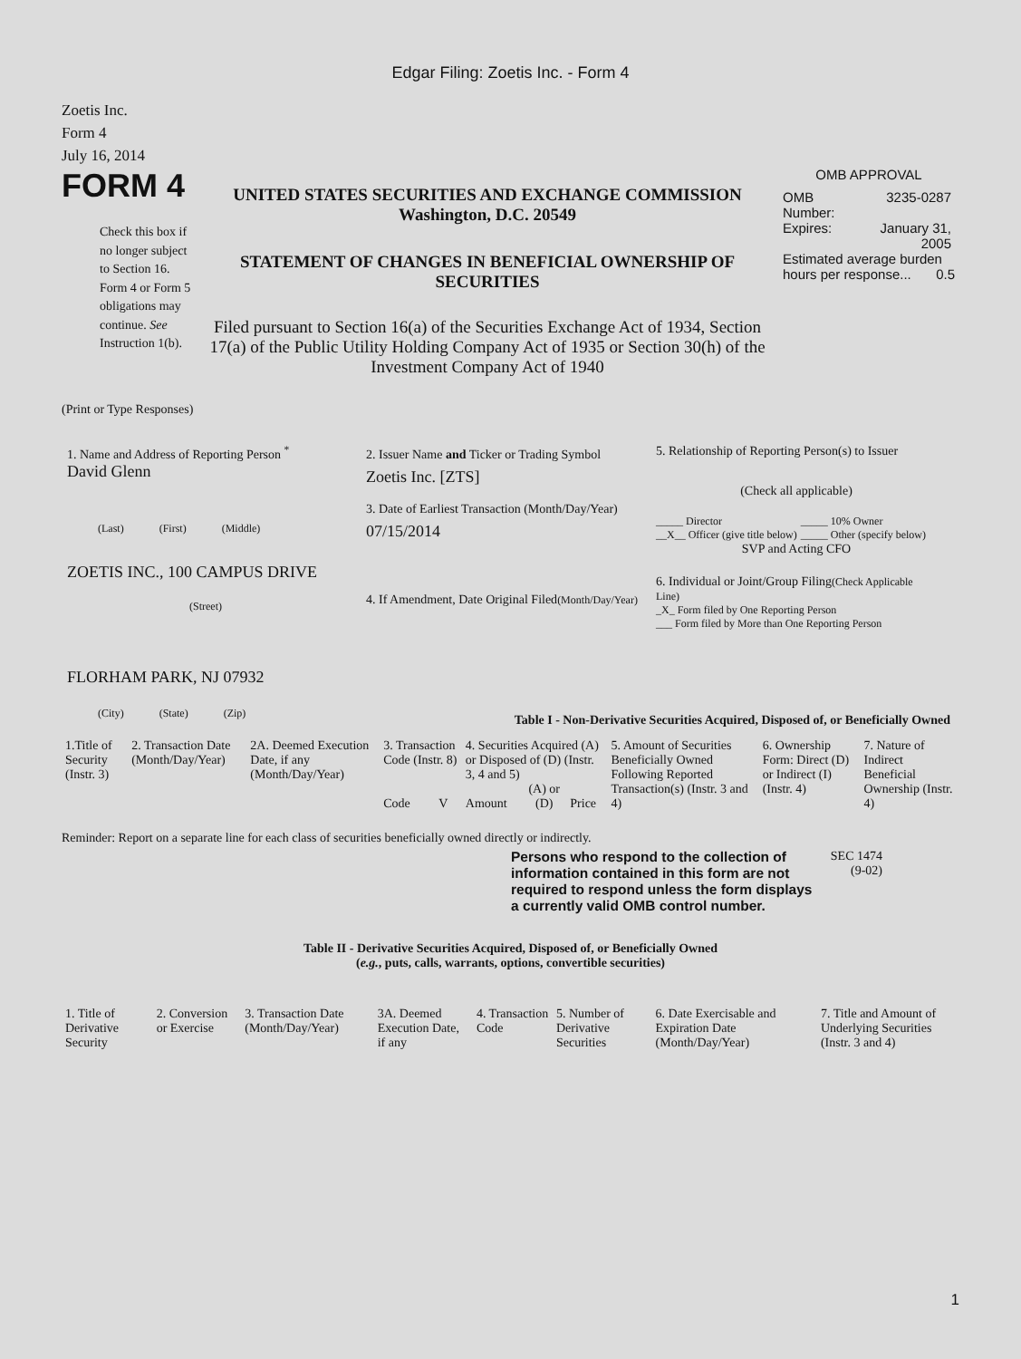Edgar Filing: Zoetis Inc. - Form 4
Zoetis Inc.
Form 4
July 16, 2014
FORM 4
Check this box if no longer subject to Section 16. Form 4 or Form 5 obligations may continue. See Instruction 1(b).
UNITED STATES SECURITIES AND EXCHANGE COMMISSION
Washington, D.C. 20549
STATEMENT OF CHANGES IN BENEFICIAL OWNERSHIP OF SECURITIES
Filed pursuant to Section 16(a) of the Securities Exchange Act of 1934, Section 17(a) of the Public Utility Holding Company Act of 1935 or Section 30(h) of the Investment Company Act of 1940
OMB APPROVAL
| OMB Number: | 3235-0287 |
| Expires: | January 31, 2005 |
| Estimated average burden hours per response... 0.5 | |
(Print or Type Responses)
1. Name and Address of Reporting Person <sup>*</sup>
David Glenn
(Last) (First) (Middle)
ZOETIS INC., 100 CAMPUS DRIVE
(Street)
FLORHAM PARK, NJ 07932
(City) (State) (Zip)
2. Issuer Name and Ticker or Trading Symbol
Zoetis Inc. [ZTS]
3. Date of Earliest Transaction (Month/Day/Year)
07/15/2014
4. If Amendment, Date Original Filed(Month/Day/Year)
5. Relationship of Reporting Person(s) to Issuer
(Check all applicable)
| _____ Director __X__ Officer (give title below) | _____ 10% Owner _____ Other (specify below) |
SVP and Acting CFO
6. Individual or Joint/Group Filing(Check Applicable Line)
_X_ Form filed by One Reporting Person
___ Form filed by More than One Reporting Person
Table I - Non-Derivative Securities Acquired, Disposed of, or Beneficially Owned
| 1.Title of Security (Instr. 3) | 2. Transaction Date (Month/Day/Year) | 2A. Deemed Execution Date, if any (Month/Day/Year) | 3. Transaction Code (Instr. 8) | | 4. Securities Acquired (A) or Disposed of (D) (Instr. 3, 4 and 5) | | | 5. Amount of Securities Beneficially Owned Following Reported Transaction(s) (Instr. 3 and 4) | 6. Ownership Form: Direct (D) or Indirect (I) (Instr. 4) | 7. Nature of Indirect Beneficial Ownership (Instr. 4) |
| | | | Code | V | Amount | (A) or (D) | Price | | | |
Reminder: Report on a separate line for each class of securities beneficially owned directly or indirectly.
Persons who respond to the collection of information contained in this form are not required to respond unless the form displays a currently valid OMB control number.
SEC 1474 (9-02)
Table II - Derivative Securities Acquired, Disposed of, or Beneficially Owned
(e.g., puts, calls, warrants, options, convertible securities)
| 1. Title of Derivative Security | 2. Conversion or Exercise | 3. Transaction Date (Month/Day/Year) | 3A. Deemed Execution Date, if any | 4. Transaction Code | 5. Number of Derivative Securities | 6. Date Exercisable and Expiration Date (Month/Day/Year) | 7. Title and Amount of Underlying Securities (Instr. 3 and 4) |
1